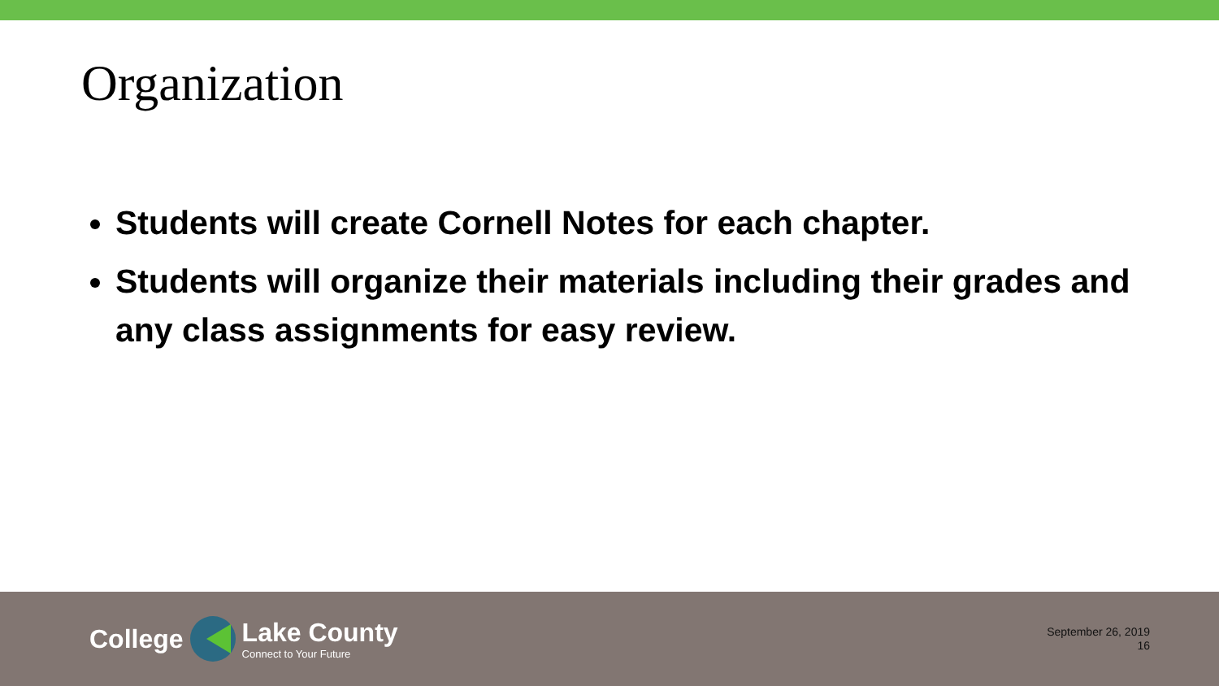Organization
Students will create Cornell Notes for each chapter.
Students will organize their materials including their grades and any class assignments for easy review.
College
Lake County
Connect to Your Future
September 26, 2019
16